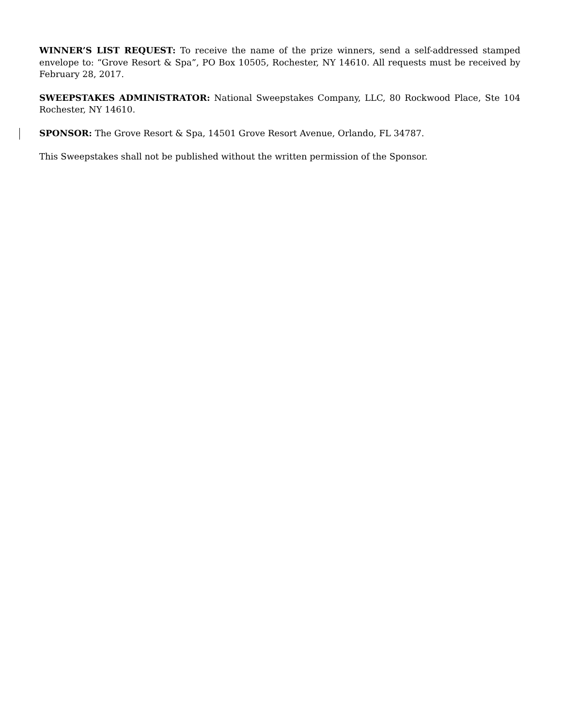WINNER’S LIST REQUEST: To receive the name of the prize winners, send a self-addressed stamped envelope to: “Grove Resort & Spa”, PO Box 10505, Rochester, NY 14610. All requests must be received by February 28, 2017.
SWEEPSTAKES ADMINISTRATOR: National Sweepstakes Company, LLC, 80 Rockwood Place, Ste 104 Rochester, NY 14610.
SPONSOR: The Grove Resort & Spa, 14501 Grove Resort Avenue, Orlando, FL 34787.
This Sweepstakes shall not be published without the written permission of the Sponsor.